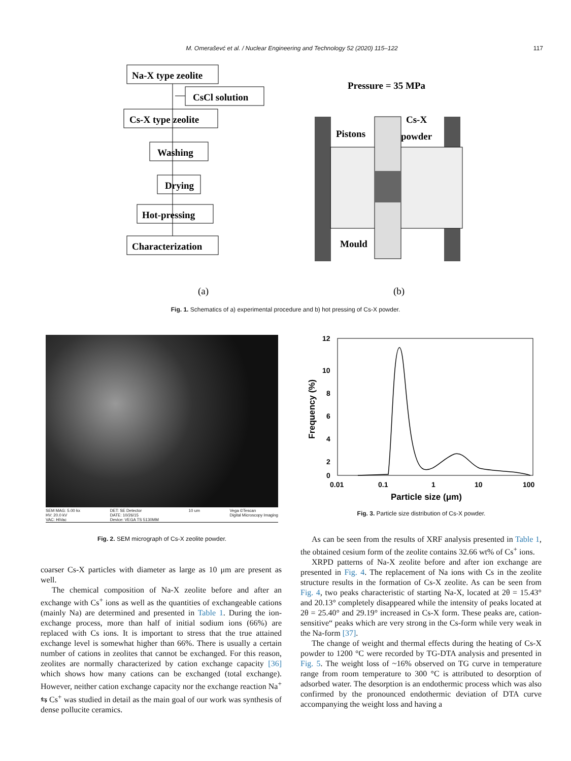M. Omeraševć et al. / Nuclear Engineering and Technology 52 (2020) 115–122 117
Na-X type zeolite
CsCl solution
Cs-X type zeolite
Washing
Drying
Hot-pressing
Characterization
Pressure = 35 MPa
Pistons
Cs-X
powder
Mould
(a)
(b)
Fig. 1. Schematics of a) experimental procedure and b) hot pressing of Cs-X powder.
SEM MAG: 5.00 kx
HV: 20.0 kV
VAC: HiVac
DET: SE Detector
DATE: 10/26/15
Device: VEGA TS 5130MM
10 um Vega ©Tescan
Digital Microscopy Imaging
Fig. 2. SEM micrograph of Cs-X zeolite powder.
12
10
8
6
4
2
0
0.01
0.1
1
10
100
Particle size (μm)
Frequency (%)
Fig. 3. Particle size distribution of Cs-X powder.
coarser Cs-X particles with diameter as large as 10 μm are present as well.
The chemical composition of Na-X zeolite before and after an exchange with Cs<sup>+</sup> ions as well as the quantities of exchangeable cations (mainly Na) are determined and presented in Table 1. During the ion-exchange process, more than half of initial sodium ions (66%) are replaced with Cs ions. It is important to stress that the true attained exchange level is somewhat higher than 66%. There is usually a certain number of cations in zeolites that cannot be exchanged. For this reason, zeolites are normally characterized by cation exchange capacity [36] which shows how many cations can be exchanged (total exchange). However, neither cation exchange capacity nor the exchange reaction Na<sup>+</sup> ⇆ Cs<sup>+</sup> was studied in detail as the main goal of our work was synthesis of dense pollucite ceramics.
As can be seen from the results of XRF analysis presented in Table 1, the obtained cesium form of the zeolite contains 32.66 wt% of Cs<sup>+</sup> ions.
XRPD patterns of Na-X zeolite before and after ion exchange are presented in Fig. 4. The replacement of Na ions with Cs in the zeolite structure results in the formation of Cs-X zeolite. As can be seen from Fig. 4, two peaks characteristic of starting Na-X, located at 2θ = 15.43° and 20.13° completely disappeared while the intensity of peaks located at 2θ = 25.40° and 29.19° increased in Cs-X form. These peaks are, cation-sensitive“ peaks which are very strong in the Cs-form while very weak in the Na-form [37].
The change of weight and thermal effects during the heating of Cs-X powder to 1200 °C were recorded by TG-DTA analysis and presented in Fig. 5. The weight loss of ~16% observed on TG curve in temperature range from room temperature to 300 °C is attributed to desorption of adsorbed water. The desorption is an endothermic process which was also confirmed by the pronounced endothermic deviation of DTA curve accompanying the weight loss and having a